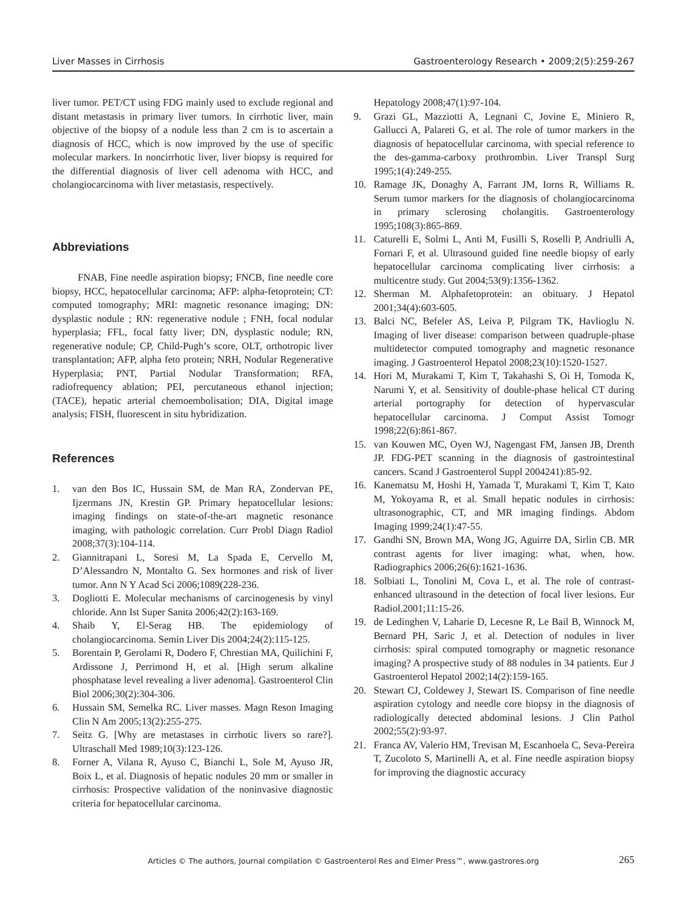Liver Masses in Cirrhosis Gastroenterology Research • 2009;2(5):259-267
liver tumor. PET/CT using FDG mainly used to exclude regional and distant metastasis in primary liver tumors. In cirrhotic liver, main objective of the biopsy of a nodule less than 2 cm is to ascertain a diagnosis of HCC, which is now improved by the use of specific molecular markers. In noncirrhotic liver, liver biopsy is required for the differential diagnosis of liver cell adenoma with HCC, and cholangiocarcinoma with liver metastasis, respectively.
Abbreviations
FNAB, Fine needle aspiration biopsy; FNCB, fine needle core biopsy, HCC, hepatocellular carcinoma; AFP: alpha-fetoprotein; CT: computed tomography; MRI: magnetic resonance imaging; DN: dysplastic nodule ; RN: regenerative nodule ; FNH, focal nodular hyperplasia; FFL, focal fatty liver; DN, dysplastic nodule; RN, regenerative nodule; CP, Child-Pugh’s score, OLT, orthotropic liver transplantation; AFP, alpha feto protein; NRH, Nodular Regenerative Hyperplasia; PNT, Partial Nodular Transformation; RFA, radiofrequency ablation; PEI, percutaneous ethanol injection; (TACE), hepatic arterial chemoembolisation; DIA, Digital image analysis; FISH, fluorescent in situ hybridization.
References
1. van den Bos IC, Hussain SM, de Man RA, Zondervan PE, Ijzermans JN, Krestin GP. Primary hepatocellular lesions: imaging findings on state-of-the-art magnetic resonance imaging, with pathologic correlation. Curr Probl Diagn Radiol 2008;37(3):104-114.
2. Giannitrapani L, Soresi M, La Spada E, Cervello M, D’Alessandro N, Montalto G. Sex hormones and risk of liver tumor. Ann N Y Acad Sci 2006;1089(228-236.
3. Dogliotti E. Molecular mechanisms of carcinogenesis by vinyl chloride. Ann Ist Super Sanita 2006;42(2):163-169.
4. Shaib Y, El-Serag HB. The epidemiology of cholangiocarcinoma. Semin Liver Dis 2004;24(2):115-125.
5. Borentain P, Gerolami R, Dodero F, Chrestian MA, Quilichini F, Ardissone J, Perrimond H, et al. [High serum alkaline phosphatase level revealing a liver adenoma]. Gastroenterol Clin Biol 2006;30(2):304-306.
6. Hussain SM, Semelka RC. Liver masses. Magn Reson Imaging Clin N Am 2005;13(2):255-275.
7. Seitz G. [Why are metastases in cirrhotic livers so rare?]. Ultraschall Med 1989;10(3):123-126.
8. Forner A, Vilana R, Ayuso C, Bianchi L, Sole M, Ayuso JR, Boix L, et al. Diagnosis of hepatic nodules 20 mm or smaller in cirrhosis: Prospective validation of the noninvasive diagnostic criteria for hepatocellular carcinoma.
Hepatology 2008;47(1):97-104.
9. Grazi GL, Mazziotti A, Legnani C, Jovine E, Miniero R, Gallucci A, Palareti G, et al. The role of tumor markers in the diagnosis of hepatocellular carcinoma, with special reference to the des-gamma-carboxy prothrombin. Liver Transpl Surg 1995;1(4):249-255.
10. Ramage JK, Donaghy A, Farrant JM, Iorns R, Williams R. Serum tumor markers for the diagnosis of cholangiocarcinoma in primary sclerosing cholangitis. Gastroenterology 1995;108(3):865-869.
11. Caturelli E, Solmi L, Anti M, Fusilli S, Roselli P, Andriulli A, Fornari F, et al. Ultrasound guided fine needle biopsy of early hepatocellular carcinoma complicating liver cirrhosis: a multicentre study. Gut 2004;53(9):1356-1362.
12. Sherman M. Alphafetoprotein: an obituary. J Hepatol 2001;34(4):603-605.
13. Balci NC, Befeler AS, Leiva P, Pilgram TK, Havlioglu N. Imaging of liver disease: comparison between quadruple-phase multidetector computed tomography and magnetic resonance imaging. J Gastroenterol Hepatol 2008;23(10):1520-1527.
14. Hori M, Murakami T, Kim T, Takahashi S, Oi H, Tomoda K, Narumi Y, et al. Sensitivity of double-phase helical CT during arterial portography for detection of hypervascular hepatocellular carcinoma. J Comput Assist Tomogr 1998;22(6):861-867.
15. van Kouwen MC, Oyen WJ, Nagengast FM, Jansen JB, Drenth JP. FDG-PET scanning in the diagnosis of gastrointestinal cancers. Scand J Gastroenterol Suppl 2004241):85-92.
16. Kanematsu M, Hoshi H, Yamada T, Murakami T, Kim T, Kato M, Yokoyama R, et al. Small hepatic nodules in cirrhosis: ultrasonographic, CT, and MR imaging findings. Abdom Imaging 1999;24(1):47-55.
17. Gandhi SN, Brown MA, Wong JG, Aguirre DA, Sirlin CB. MR contrast agents for liver imaging: what, when, how. Radiographics 2006;26(6):1621-1636.
18. Solbiati L, Tonolini M, Cova L, et al. The role of contrast-enhanced ultrasound in the detection of focal liver lesions. Eur Radiol.2001;11:15-26.
19. de Ledinghen V, Laharie D, Lecesne R, Le Bail B, Winnock M, Bernard PH, Saric J, et al. Detection of nodules in liver cirrhosis: spiral computed tomography or magnetic resonance imaging? A prospective study of 88 nodules in 34 patients. Eur J Gastroenterol Hepatol 2002;14(2):159-165.
20. Stewart CJ, Coldewey J, Stewart IS. Comparison of fine needle aspiration cytology and needle core biopsy in the diagnosis of radiologically detected abdominal lesions. J Clin Pathol 2002;55(2):93-97.
21. Franca AV, Valerio HM, Trevisan M, Escanhoela C, Seva-Pereira T, Zucoloto S, Martinelli A, et al. Fine needle aspiration biopsy for improving the diagnostic accuracy
Articles © The authors, Journal compilation © Gastroenterol Res and Elmer Press™, www.gastrores.org
265